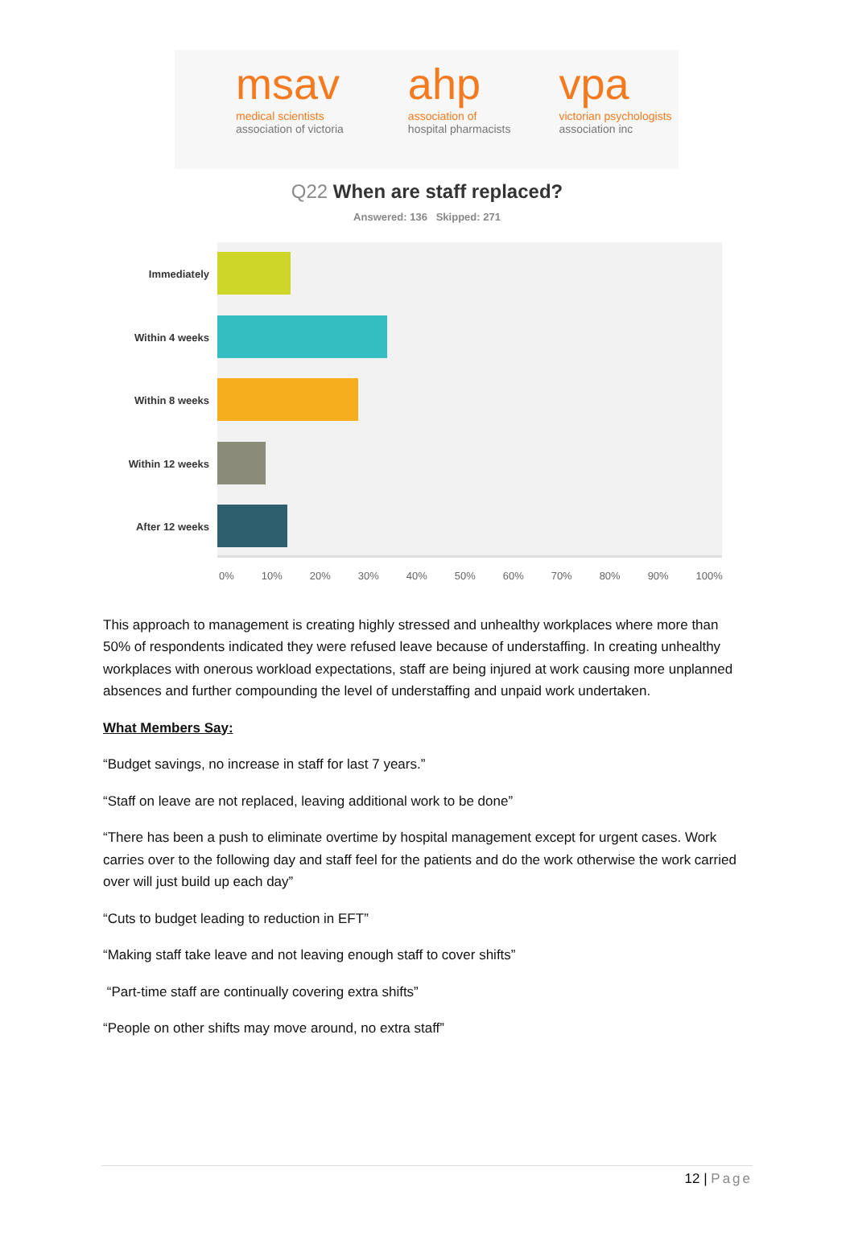msav
medical scientists
association of victoria
ahp
association of
hospital pharmacists
vpa
victorian psychologists
association inc
Q22 When are staff replaced?
Answered: 136 Skipped: 271
Immediately
Within 4 weeks
Within 8 weeks
Within 12 weeks
After 12 weeks
0% 10% 20% 30% 40% 50% 60% 70% 80% 90% 100%
This approach to management is creating highly stressed and unhealthy workplaces where more than 50% of respondents indicated they were refused leave because of understaffing. In creating unhealthy workplaces with onerous workload expectations, staff are being injured at work causing more unplanned absences and further compounding the level of understaffing and unpaid work undertaken.
What Members Say:
“Budget savings, no increase in staff for last 7 years.”
“Staff on leave are not replaced, leaving additional work to be done”
“There has been a push to eliminate overtime by hospital management except for urgent cases. Work carries over to the following day and staff feel for the patients and do the work otherwise the work carried over will just build up each day”
“Cuts to budget leading to reduction in EFT”
“Making staff take leave and not leaving enough staff to cover shifts”
“Part-time staff are continually covering extra shifts”
“People on other shifts may move around, no extra staff”
12 | Page